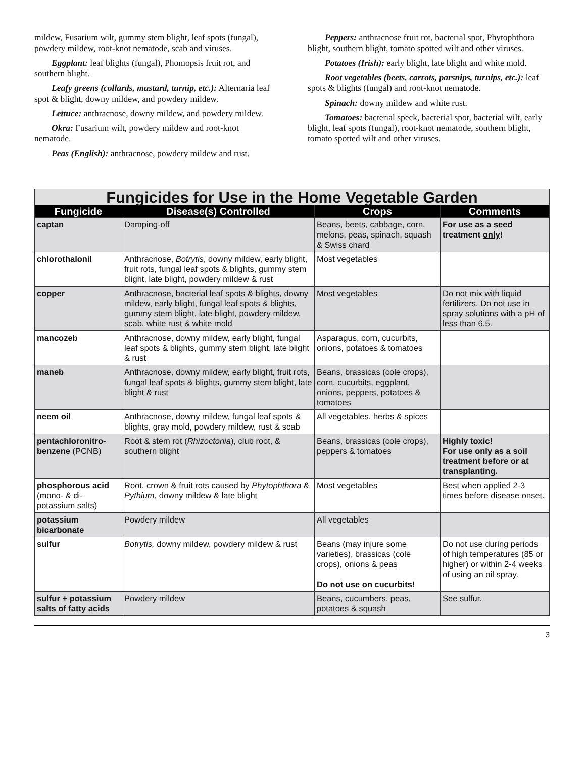mildew, Fusarium wilt, gummy stem blight, leaf spots (fungal), powdery mildew, root-knot nematode, scab and viruses.
Eggplant: leaf blights (fungal), Phomopsis fruit rot, and southern blight.
Leafy greens (collards, mustard, turnip, etc.): Alternaria leaf spot & blight, downy mildew, and powdery mildew.
Lettuce: anthracnose, downy mildew, and powdery mildew.
Okra: Fusarium wilt, powdery mildew and root-knot nematode.
Peas (English): anthracnose, powdery mildew and rust.
Peppers: anthracnose fruit rot, bacterial spot, Phytophthora blight, southern blight, tomato spotted wilt and other viruses.
Potatoes (Irish): early blight, late blight and white mold.
Root vegetables (beets, carrots, parsnips, turnips, etc.): leaf spots & blights (fungal) and root-knot nematode.
Spinach: downy mildew and white rust.
Tomatoes: bacterial speck, bacterial spot, bacterial wilt, early blight, leaf spots (fungal), root-knot nematode, southern blight, tomato spotted wilt and other viruses.
Fungicides for Use in the Home Vegetable Garden
| Fungicide | Disease(s) Controlled | Crops | Comments |
| --- | --- | --- | --- |
| captan | Damping-off | Beans, beets, cabbage, corn, melons, peas, spinach, squash & Swiss chard | For use as a seed treatment only ! |
| chlorothalonil | Anthracnose, Botrytis , downy mildew, early blight, fruit rots, fungal leaf spots & blights, gummy stem blight, late blight, powdery mildew & rust | Most vegetables | |
| copper | Anthracnose, bacterial leaf spots & blights, downy mildew, early blight, fungal leaf spots & blights, gummy stem blight, late blight, powdery mildew, scab, white rust & white mold | Most vegetables | Do not mix with liquid fertilizers. Do not use in spray solutions with a pH of less than 6.5. |
| mancozeb | Anthracnose, downy mildew, early blight, fungal leaf spots & blights, gummy stem blight, late blight & rust | Asparagus, corn, cucurbits, onions, potatoes & tomatoes | |
| maneb | Anthracnose, downy mildew, early blight, fruit rots, fungal leaf spots & blights, gummy stem blight, late blight & rust | Beans, brassicas (cole crops), corn, cucurbits, eggplant, onions, peppers, potatoes & tomatoes | |
| neem oil | Anthracnose, downy mildew, fungal leaf spots & blights, gray mold, powdery mildew, rust & scab | All vegetables, herbs & spices | |
| pentachloronitro-benzene (PCNB) | Root & stem rot ( Rhizoctonia ), club root, & southern blight | Beans, brassicas (cole crops), peppers & tomatoes | Highly toxic! For use only as a soil treatment before or at transplanting. |
| phosphorous acid (mono- & di-potassium salts) | Root, crown & fruit rots caused by Phytophthora & Pythium , downy mildew & late blight | Most vegetables | Best when applied 2-3 times before disease onset. |
| potassium bicarbonate | Powdery mildew | All vegetables | |
| sulfur | Botrytis, downy mildew, powdery mildew & rust | Beans (may injure some varieties), brassicas (cole crops), onions & peas Do not use on cucurbits! | Do not use during periods of high temperatures (85 or higher) or within 2-4 weeks of using an oil spray. |
| sulfur + potassium salts of fatty acids | Powdery mildew | Beans, cucumbers, peas, potatoes & squash | See sulfur. |
3